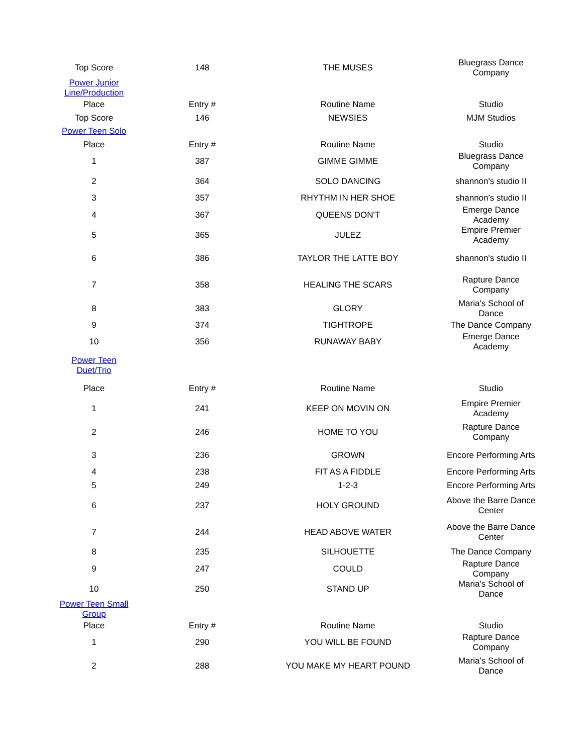| Top Score | 148 | THE MUSES | Bluegrass Dance Company |
| Power Junior Line/Production | | | |
| Place | Entry # | Routine Name | Studio |
| Top Score | 146 | NEWSIES | MJM Studios |
| Power Teen Solo | | | |
| Place | Entry # | Routine Name | Studio |
| 1 | 387 | GIMME GIMME | Bluegrass Dance Company |
| 2 | 364 | SOLO DANCING | shannon's studio II |
| 3 | 357 | RHYTHM IN HER SHOE | shannon's studio II |
| 4 | 367 | QUEENS DON'T | Emerge Dance Academy |
| 5 | 365 | JULEZ | Empire Premier Academy |
| 6 | 386 | TAYLOR THE LATTE BOY | shannon's studio II |
| 7 | 358 | HEALING THE SCARS | Rapture Dance Company |
| 8 | 383 | GLORY | Maria's School of Dance |
| 9 | 374 | TIGHTROPE | The Dance Company |
| 10 | 356 | RUNAWAY BABY | Emerge Dance Academy |
| Power Teen Duet/Trio | | | |
| Place | Entry # | Routine Name | Studio |
| 1 | 241 | KEEP ON MOVIN ON | Empire Premier Academy |
| 2 | 246 | HOME TO YOU | Rapture Dance Company |
| 3 | 236 | GROWN | Encore Performing Arts |
| 4 | 238 | FIT AS A FIDDLE | Encore Performing Arts |
| 5 | 249 | 1-2-3 | Encore Performing Arts |
| 6 | 237 | HOLY GROUND | Above the Barre Dance Center |
| 7 | 244 | HEAD ABOVE WATER | Above the Barre Dance Center |
| 8 | 235 | SILHOUETTE | The Dance Company |
| 9 | 247 | COULD | Rapture Dance Company |
| 10 | 250 | STAND UP | Maria's School of Dance |
| Power Teen Small Group | | | |
| Place | Entry # | Routine Name | Studio |
| 1 | 290 | YOU WILL BE FOUND | Rapture Dance Company |
| 2 | 288 | YOU MAKE MY HEART POUND | Maria's School of Dance |